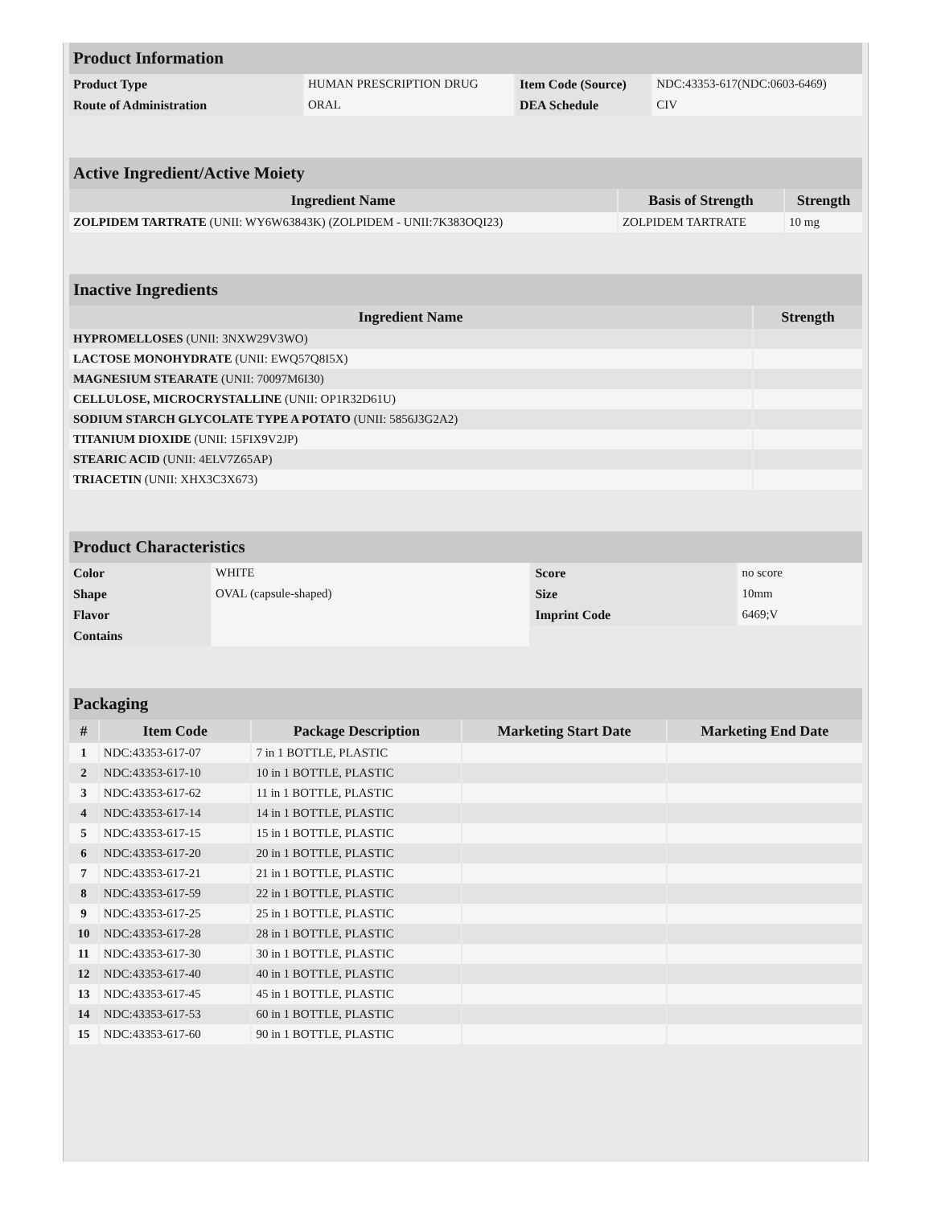| Product Information | | | |
| Product Type | HUMAN PRESCRIPTION DRUG | Item Code (Source) | NDC:43353-617(NDC:0603-6469) |
| Route of Administration | ORAL | DEA Schedule | CIV |
| Active Ingredient/Active Moiety | | |
| Ingredient Name | Basis of Strength | Strength |
| ZOLPIDEM TARTRATE (UNII: WY6W63843K) (ZOLPIDEM - UNII:7K383OQI23) | ZOLPIDEM TARTRATE | 10 mg |
| Inactive Ingredients | |
| Ingredient Name | Strength |
| HYPROMELLOSES (UNII: 3NXW29V3WO) | |
| LACTOSE MONOHYDRATE (UNII: EWQ57Q8I5X) | |
| MAGNESIUM STEARATE (UNII: 70097M6I30) | |
| CELLULOSE, MICROCRYSTALLINE (UNII: OP1R32D61U) | |
| SODIUM STARCH GLYCOLATE TYPE A POTATO (UNII: 5856J3G2A2) | |
| TITANIUM DIOXIDE (UNII: 15FIX9V2JP) | |
| STEARIC ACID (UNII: 4ELV7Z65AP) | |
| TRIACETIN (UNII: XHX3C3X673) | |
| Product Characteristics | | | |
| Color | WHITE | Score | no score |
| Shape | OVAL (capsule-shaped) | Size | 10mm |
| Flavor | | Imprint Code | 6469;V |
| Contains | | | |
| Packaging | | | | |
| # | Item Code | Package Description | Marketing Start Date | Marketing End Date |
| 1 | NDC:43353-617-07 | 7 in 1 BOTTLE, PLASTIC | | |
| 2 | NDC:43353-617-10 | 10 in 1 BOTTLE, PLASTIC | | |
| 3 | NDC:43353-617-62 | 11 in 1 BOTTLE, PLASTIC | | |
| 4 | NDC:43353-617-14 | 14 in 1 BOTTLE, PLASTIC | | |
| 5 | NDC:43353-617-15 | 15 in 1 BOTTLE, PLASTIC | | |
| 6 | NDC:43353-617-20 | 20 in 1 BOTTLE, PLASTIC | | |
| 7 | NDC:43353-617-21 | 21 in 1 BOTTLE, PLASTIC | | |
| 8 | NDC:43353-617-59 | 22 in 1 BOTTLE, PLASTIC | | |
| 9 | NDC:43353-617-25 | 25 in 1 BOTTLE, PLASTIC | | |
| 10 | NDC:43353-617-28 | 28 in 1 BOTTLE, PLASTIC | | |
| 11 | NDC:43353-617-30 | 30 in 1 BOTTLE, PLASTIC | | |
| 12 | NDC:43353-617-40 | 40 in 1 BOTTLE, PLASTIC | | |
| 13 | NDC:43353-617-45 | 45 in 1 BOTTLE, PLASTIC | | |
| 14 | NDC:43353-617-53 | 60 in 1 BOTTLE, PLASTIC | | |
| 15 | NDC:43353-617-60 | 90 in 1 BOTTLE, PLASTIC | | |